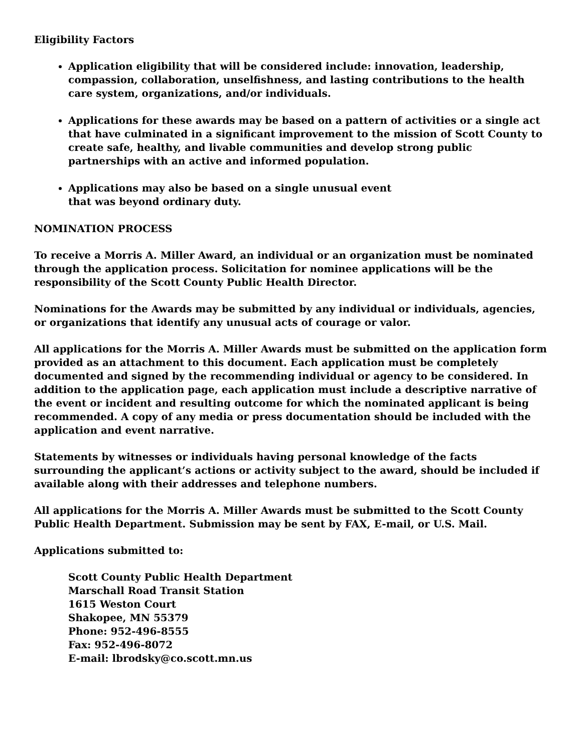Eligibility Factors
Application eligibility that will be considered include: innovation, leadership, compassion, collaboration, unselfishness, and lasting contributions to the health care system, organizations, and/or individuals.
Applications for these awards may be based on a pattern of activities or a single act that have culminated in a significant improvement to the mission of Scott County to create safe, healthy, and livable communities and develop strong public partnerships with an active and informed population.
Applications may also be based on a single unusual event
that was beyond ordinary duty.
NOMINATION PROCESS
To receive a Morris A. Miller Award, an individual or an organization must be nominated through the application process. Solicitation for nominee applications will be the responsibility of the Scott County Public Health Director.
Nominations for the Awards may be submitted by any individual or individuals, agencies, or organizations that identify any unusual acts of courage or valor.
All applications for the Morris A. Miller Awards must be submitted on the application form provided as an attachment to this document. Each application must be completely documented and signed by the recommending individual or agency to be considered. In addition to the application page, each application must include a descriptive narrative of the event or incident and resulting outcome for which the nominated applicant is being recommended. A copy of any media or press documentation should be included with the application and event narrative.
Statements by witnesses or individuals having personal knowledge of the facts surrounding the applicant’s actions or activity subject to the award, should be included if available along with their addresses and telephone numbers.
All applications for the Morris A. Miller Awards must be submitted to the Scott County Public Health Department. Submission may be sent by FAX, E-mail, or U.S. Mail.
Applications submitted to:
Scott County Public Health Department
Marschall Road Transit Station
1615 Weston Court
Shakopee, MN 55379
Phone: 952-496-8555
Fax: 952-496-8072
E-mail: lbrodsky@co.scott.mn.us